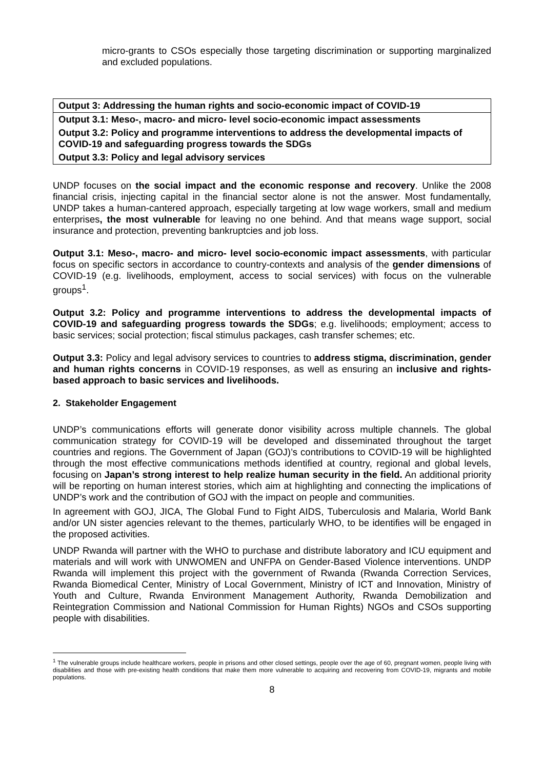micro-grants to CSOs especially those targeting discrimination or supporting marginalized and excluded populations.
| Output 3: Addressing the human rights and socio-economic impact of COVID-19 |
| Output 3.1: Meso-, macro- and micro- level socio-economic impact assessments |
| Output 3.2: Policy and programme interventions to address the developmental impacts of COVID-19 and safeguarding progress towards the SDGs |
| Output 3.3: Policy and legal advisory services |
UNDP focuses on the social impact and the economic response and recovery. Unlike the 2008 financial crisis, injecting capital in the financial sector alone is not the answer. Most fundamentally, UNDP takes a human-cantered approach, especially targeting at low wage workers, small and medium enterprises, the most vulnerable for leaving no one behind. And that means wage support, social insurance and protection, preventing bankruptcies and job loss.
Output 3.1: Meso-, macro- and micro- level socio-economic impact assessments, with particular focus on specific sectors in accordance to country-contexts and analysis of the gender dimensions of COVID-19 (e.g. livelihoods, employment, access to social services) with focus on the vulnerable groups<sup>1</sup>.
Output 3.2: Policy and programme interventions to address the developmental impacts of COVID-19 and safeguarding progress towards the SDGs; e.g. livelihoods; employment; access to basic services; social protection; fiscal stimulus packages, cash transfer schemes; etc.
Output 3.3: Policy and legal advisory services to countries to address stigma, discrimination, gender and human rights concerns in COVID-19 responses, as well as ensuring an inclusive and rights-based approach to basic services and livelihoods.
2. Stakeholder Engagement
UNDP’s communications efforts will generate donor visibility across multiple channels. The global communication strategy for COVID-19 will be developed and disseminated throughout the target countries and regions. The Government of Japan (GOJ)’s contributions to COVID-19 will be highlighted through the most effective communications methods identified at country, regional and global levels, focusing on Japan’s strong interest to help realize human security in the field. An additional priority will be reporting on human interest stories, which aim at highlighting and connecting the implications of UNDP’s work and the contribution of GOJ with the impact on people and communities.
In agreement with GOJ, JICA, The Global Fund to Fight AIDS, Tuberculosis and Malaria, World Bank and/or UN sister agencies relevant to the themes, particularly WHO, to be identifies will be engaged in the proposed activities.
UNDP Rwanda will partner with the WHO to purchase and distribute laboratory and ICU equipment and materials and will work with UNWOMEN and UNFPA on Gender-Based Violence interventions. UNDP Rwanda will implement this project with the government of Rwanda (Rwanda Correction Services, Rwanda Biomedical Center, Ministry of Local Government, Ministry of ICT and Innovation, Ministry of Youth and Culture, Rwanda Environment Management Authority, Rwanda Demobilization and Reintegration Commission and National Commission for Human Rights) NGOs and CSOs supporting people with disabilities.
<sup>1</sup> The vulnerable groups include healthcare workers, people in prisons and other closed settings, people over the age of 60, pregnant women, people living with disabilities and those with pre-existing health conditions that make them more vulnerable to acquiring and recovering from COVID-19, migrants and mobile populations.
8